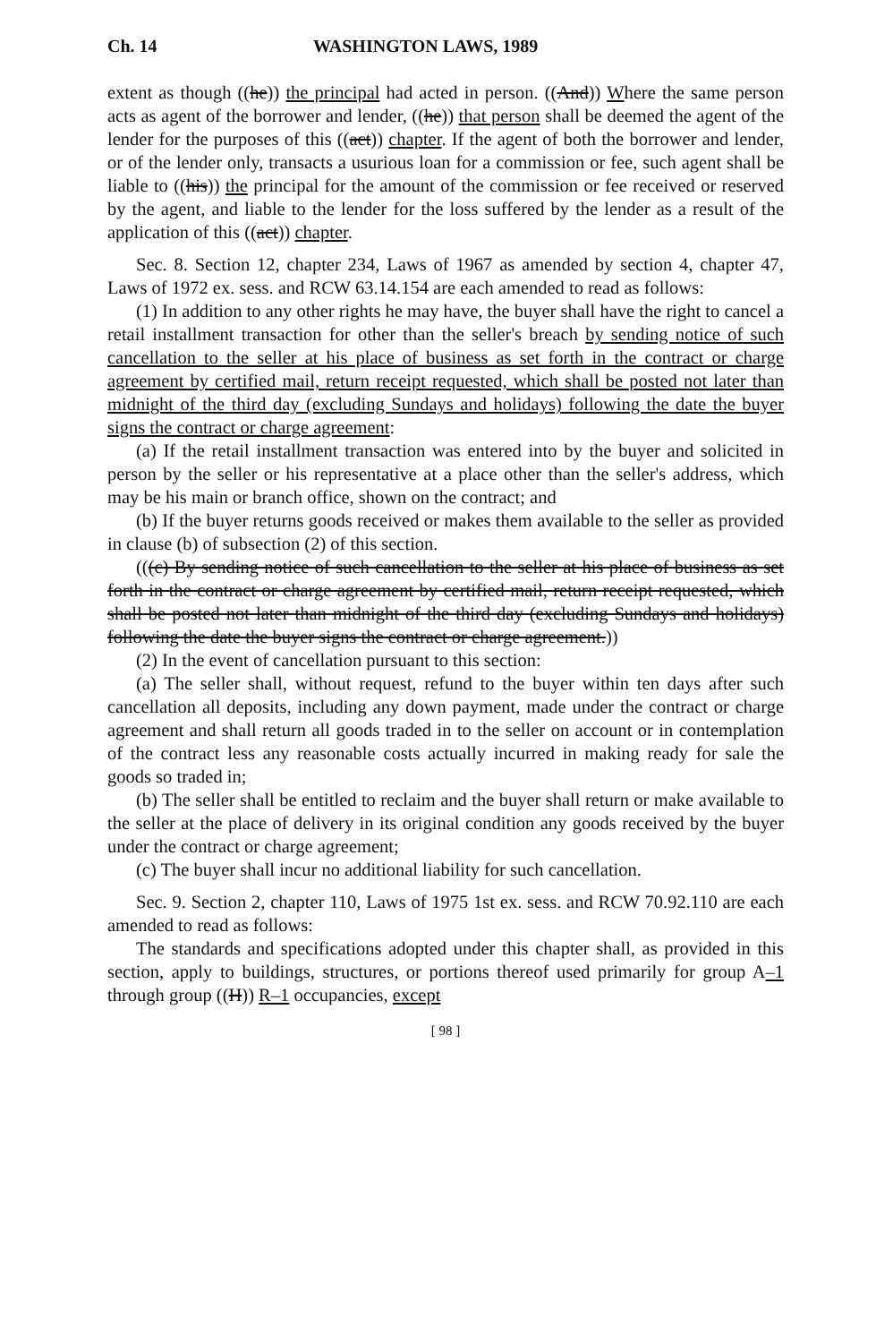Ch. 14 WASHINGTON LAWS, 1989
extent as though ((he)) the principal had acted in person. ((And)) Where the same person acts as agent of the borrower and lender, ((he)) that person shall be deemed the agent of the lender for the purposes of this ((act)) chapter. If the agent of both the borrower and lender, or of the lender only, transacts a usurious loan for a commission or fee, such agent shall be liable to ((his)) the principal for the amount of the commission or fee received or reserved by the agent, and liable to the lender for the loss suffered by the lender as a result of the application of this ((act)) chapter.
Sec. 8. Section 12, chapter 234, Laws of 1967 as amended by section 4, chapter 47, Laws of 1972 ex. sess. and RCW 63.14.154 are each amended to read as follows:
(1) In addition to any other rights he may have, the buyer shall have the right to cancel a retail installment transaction for other than the seller's breach by sending notice of such cancellation to the seller at his place of business as set forth in the contract or charge agreement by certified mail, return receipt requested, which shall be posted not later than midnight of the third day (excluding Sundays and holidays) following the date the buyer signs the contract or charge agreement:
(a) If the retail installment transaction was entered into by the buyer and solicited in person by the seller or his representative at a place other than the seller's address, which may be his main or branch office, shown on the contract; and
(b) If the buyer returns goods received or makes them available to the seller as provided in clause (b) of subsection (2) of this section.
(((c) By sending notice of such cancellation to the seller at his place of business as set forth in the contract or charge agreement by certified mail, return receipt requested, which shall be posted not later than midnight of the third day (excluding Sundays and holidays) following the date the buyer signs the contract or charge agreement.))
(2) In the event of cancellation pursuant to this section:
(a) The seller shall, without request, refund to the buyer within ten days after such cancellation all deposits, including any down payment, made under the contract or charge agreement and shall return all goods traded in to the seller on account or in contemplation of the contract less any reasonable costs actually incurred in making ready for sale the goods so traded in;
(b) The seller shall be entitled to reclaim and the buyer shall return or make available to the seller at the place of delivery in its original condition any goods received by the buyer under the contract or charge agreement;
(c) The buyer shall incur no additional liability for such cancellation.
Sec. 9. Section 2, chapter 110, Laws of 1975 1st ex. sess. and RCW 70.92.110 are each amended to read as follows:
The standards and specifications adopted under this chapter shall, as provided in this section, apply to buildings, structures, or portions thereof used primarily for group A–1 through group ((H)) R–1 occupancies, except
[ 98 ]